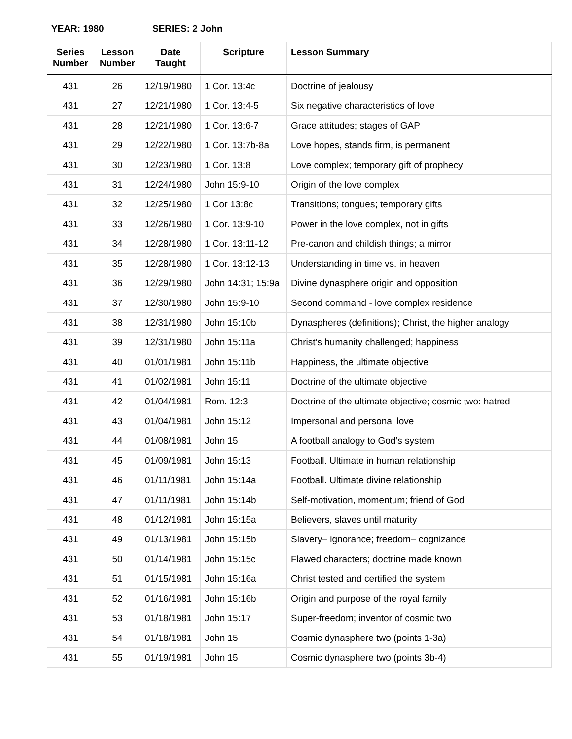YEAR: 1980 SERIES: 2 John
| Series Number | Lesson Number | Date Taught | Scripture | Lesson Summary |
| --- | --- | --- | --- | --- |
| 431 | 26 | 12/19/1980 | 1 Cor. 13:4c | Doctrine of jealousy |
| 431 | 27 | 12/21/1980 | 1 Cor. 13:4-5 | Six negative characteristics of love |
| 431 | 28 | 12/21/1980 | 1 Cor. 13:6-7 | Grace attitudes; stages of GAP |
| 431 | 29 | 12/22/1980 | 1 Cor. 13:7b-8a | Love hopes, stands firm, is permanent |
| 431 | 30 | 12/23/1980 | 1 Cor. 13:8 | Love complex; temporary gift of prophecy |
| 431 | 31 | 12/24/1980 | John 15:9-10 | Origin of the love complex |
| 431 | 32 | 12/25/1980 | 1 Cor 13:8c | Transitions; tongues; temporary gifts |
| 431 | 33 | 12/26/1980 | 1 Cor. 13:9-10 | Power in the love complex, not in gifts |
| 431 | 34 | 12/28/1980 | 1 Cor. 13:11-12 | Pre-canon and childish things; a mirror |
| 431 | 35 | 12/28/1980 | 1 Cor. 13:12-13 | Understanding in time vs. in heaven |
| 431 | 36 | 12/29/1980 | John 14:31; 15:9a | Divine dynasphere origin and opposition |
| 431 | 37 | 12/30/1980 | John 15:9-10 | Second command - love complex residence |
| 431 | 38 | 12/31/1980 | John 15:10b | Dynaspheres (definitions); Christ, the higher analogy |
| 431 | 39 | 12/31/1980 | John 15:11a | Christ’s humanity challenged; happiness |
| 431 | 40 | 01/01/1981 | John 15:11b | Happiness, the ultimate objective |
| 431 | 41 | 01/02/1981 | John 15:11 | Doctrine of the ultimate objective |
| 431 | 42 | 01/04/1981 | Rom. 12:3 | Doctrine of the ultimate objective; cosmic two: hatred |
| 431 | 43 | 01/04/1981 | John 15:12 | Impersonal and personal love |
| 431 | 44 | 01/08/1981 | John 15 | A football analogy to God’s system |
| 431 | 45 | 01/09/1981 | John 15:13 | Football. Ultimate in human relationship |
| 431 | 46 | 01/11/1981 | John 15:14a | Football. Ultimate divine relationship |
| 431 | 47 | 01/11/1981 | John 15:14b | Self-motivation, momentum; friend of God |
| 431 | 48 | 01/12/1981 | John 15:15a | Believers, slaves until maturity |
| 431 | 49 | 01/13/1981 | John 15:15b | Slavery– ignorance; freedom– cognizance |
| 431 | 50 | 01/14/1981 | John 15:15c | Flawed characters; doctrine made known |
| 431 | 51 | 01/15/1981 | John 15:16a | Christ tested and certified the system |
| 431 | 52 | 01/16/1981 | John 15:16b | Origin and purpose of the royal family |
| 431 | 53 | 01/18/1981 | John 15:17 | Super-freedom; inventor of cosmic two |
| 431 | 54 | 01/18/1981 | John 15 | Cosmic dynasphere two (points 1-3a) |
| 431 | 55 | 01/19/1981 | John 15 | Cosmic dynasphere two (points 3b-4) |